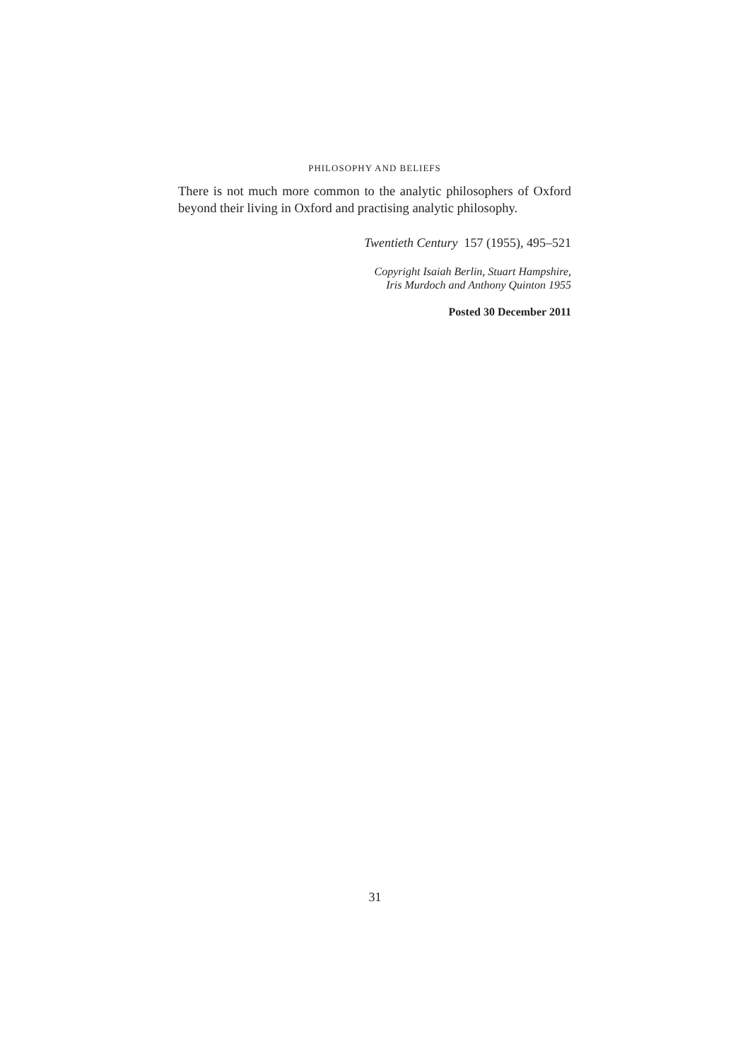PHILOSOPHY AND BELIEFS
There is not much more common to the analytic philosophers of Oxford beyond their living in Oxford and practising analytic philosophy.
Twentieth Century 157 (1955), 495–521
Copyright Isaiah Berlin, Stuart Hampshire,
Iris Murdoch and Anthony Quinton 1955
Posted 30 December 2011
31